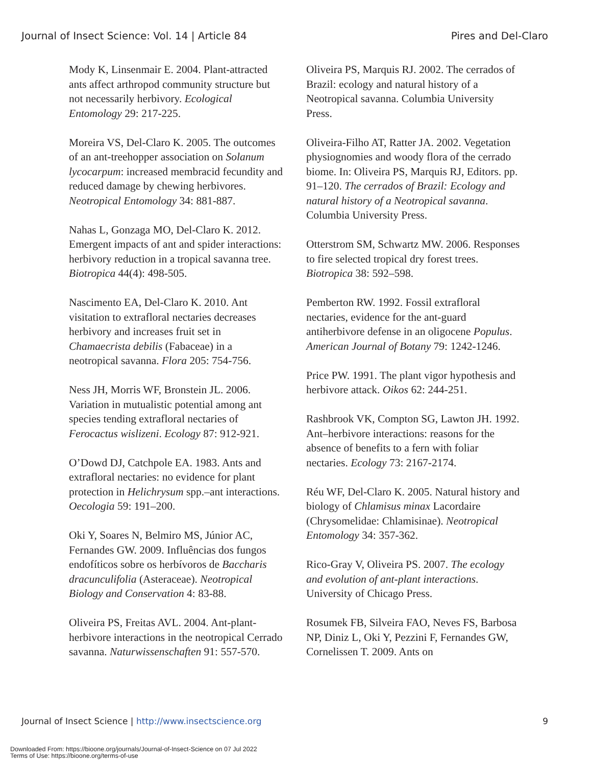Journal of Insect Science: Vol. 14 | Article 84 Pires and Del-Claro
Mody K, Linsenmair E. 2004. Plant-attracted ants affect arthropod community structure but not necessarily herbivory. Ecological Entomology 29: 217-225.
Moreira VS, Del-Claro K. 2005. The outcomes of an ant-treehopper association on Solanum lycocarpum: increased membracid fecundity and reduced damage by chewing herbivores. Neotropical Entomology 34: 881-887.
Nahas L, Gonzaga MO, Del-Claro K. 2012. Emergent impacts of ant and spider interactions: herbivory reduction in a tropical savanna tree. Biotropica 44(4): 498-505.
Nascimento EA, Del-Claro K. 2010. Ant visitation to extrafloral nectaries decreases herbivory and increases fruit set in Chamaecrista debilis (Fabaceae) in a neotropical savanna. Flora 205: 754-756.
Ness JH, Morris WF, Bronstein JL. 2006. Variation in mutualistic potential among ant species tending extrafloral nectaries of Ferocactus wislizeni. Ecology 87: 912-921.
O’Dowd DJ, Catchpole EA. 1983. Ants and extrafloral nectaries: no evidence for plant protection in Helichrysum spp.–ant interactions. Oecologia 59: 191–200.
Oki Y, Soares N, Belmiro MS, Júnior AC, Fernandes GW. 2009. Influências dos fungos endofíticos sobre os herbívoros de Baccharis dracunculifolia (Asteraceae). Neotropical Biology and Conservation 4: 83-88.
Oliveira PS, Freitas AVL. 2004. Ant-plant-herbivore interactions in the neotropical Cerrado savanna. Naturwissenschaften 91: 557-570.
Oliveira PS, Marquis RJ. 2002. The cerrados of Brazil: ecology and natural history of a Neotropical savanna. Columbia University Press.
Oliveira-Filho AT, Ratter JA. 2002. Vegetation physiognomies and woody flora of the cerrado biome. In: Oliveira PS, Marquis RJ, Editors. pp. 91–120. The cerrados of Brazil: Ecology and natural history of a Neotropical savanna. Columbia University Press.
Otterstrom SM, Schwartz MW. 2006. Responses to fire selected tropical dry forest trees. Biotropica 38: 592–598.
Pemberton RW. 1992. Fossil extrafloral nectaries, evidence for the ant-guard antiherbivore defense in an oligocene Populus. American Journal of Botany 79: 1242-1246.
Price PW. 1991. The plant vigor hypothesis and herbivore attack. Oikos 62: 244-251.
Rashbrook VK, Compton SG, Lawton JH. 1992. Ant–herbivore interactions: reasons for the absence of benefits to a fern with foliar nectaries. Ecology 73: 2167-2174.
Réu WF, Del-Claro K. 2005. Natural history and biology of Chlamisus minax Lacordaire (Chrysomelidae: Chlamisinae). Neotropical Entomology 34: 357-362.
Rico-Gray V, Oliveira PS. 2007. The ecology and evolution of ant-plant interactions. University of Chicago Press.
Rosumek FB, Silveira FAO, Neves FS, Barbosa NP, Diniz L, Oki Y, Pezzini F, Fernandes GW, Cornelissen T. 2009. Ants on
Journal of Insect Science | http://www.insectscience.org 9
Downloaded From: https://bioone.org/journals/Journal-of-Insect-Science on 07 Jul 2022
Terms of Use: https://bioone.org/terms-of-use